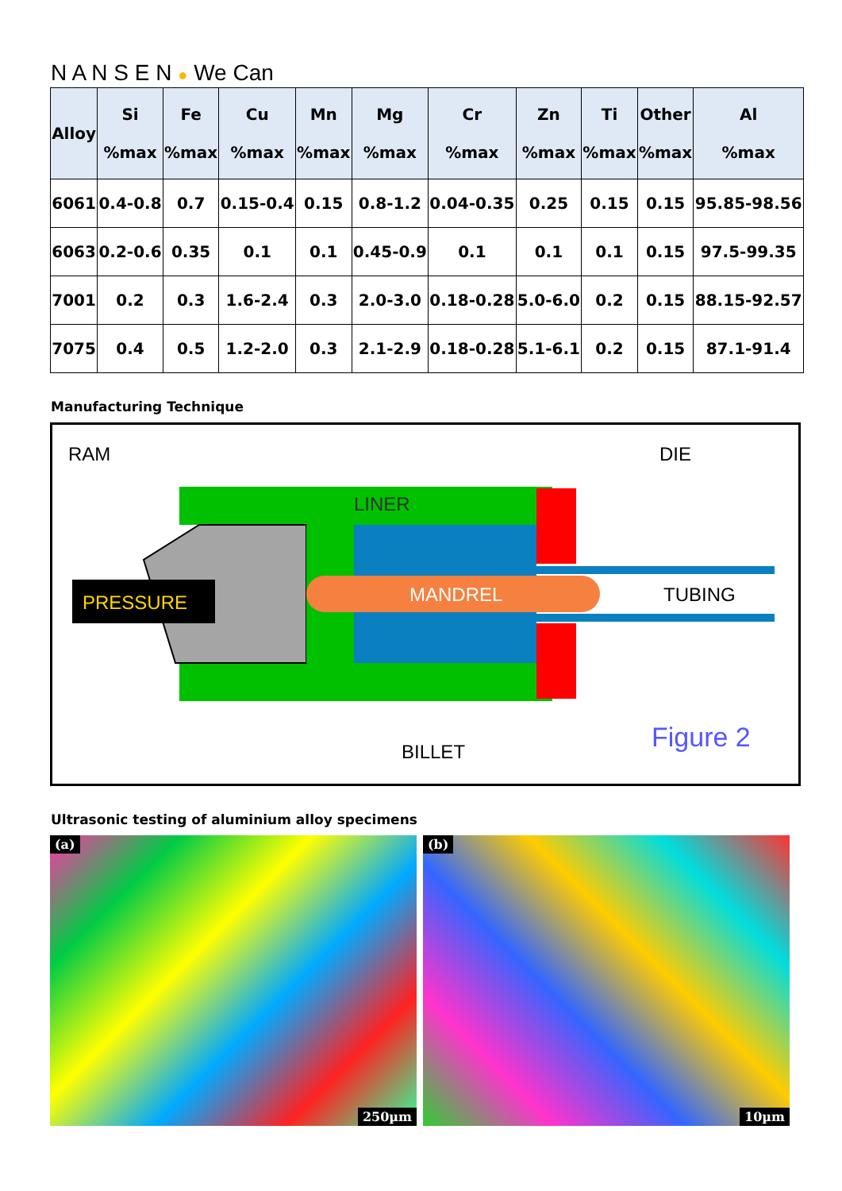N A N S E N ● We Can
| Alloy | Si %max | Fe %max | Cu %max | Mn %max | Mg %max | Cr %max | Zn %max | Ti %max | Other %max | Al %max |
| --- | --- | --- | --- | --- | --- | --- | --- | --- | --- | --- |
| 6061 | 0.4-0.8 | 0.7 | 0.15-0.4 | 0.15 | 0.8-1.2 | 0.04-0.35 | 0.25 | 0.15 | 0.15 | 95.85-98.56 |
| 6063 | 0.2-0.6 | 0.35 | 0.1 | 0.1 | 0.45-0.9 | 0.1 | 0.1 | 0.1 | 0.15 | 97.5-99.35 |
| 7001 | 0.2 | 0.3 | 1.6-2.4 | 0.3 | 2.0-3.0 | 0.18-0.28 | 5.0-6.0 | 0.2 | 0.15 | 88.15-92.57 |
| 7075 | 0.4 | 0.5 | 1.2-2.0 | 0.3 | 2.1-2.9 | 0.18-0.28 | 5.1-6.1 | 0.2 | 0.15 | 87.1-91.4 |
Manufacturing Technique
RAM
DIE
LINER
MANDREL
TUBING
PRESSURE
BILLET
Figure 2
Ultrasonic testing of aluminium alloy specimens
(a)
250µm
(b)
10µm